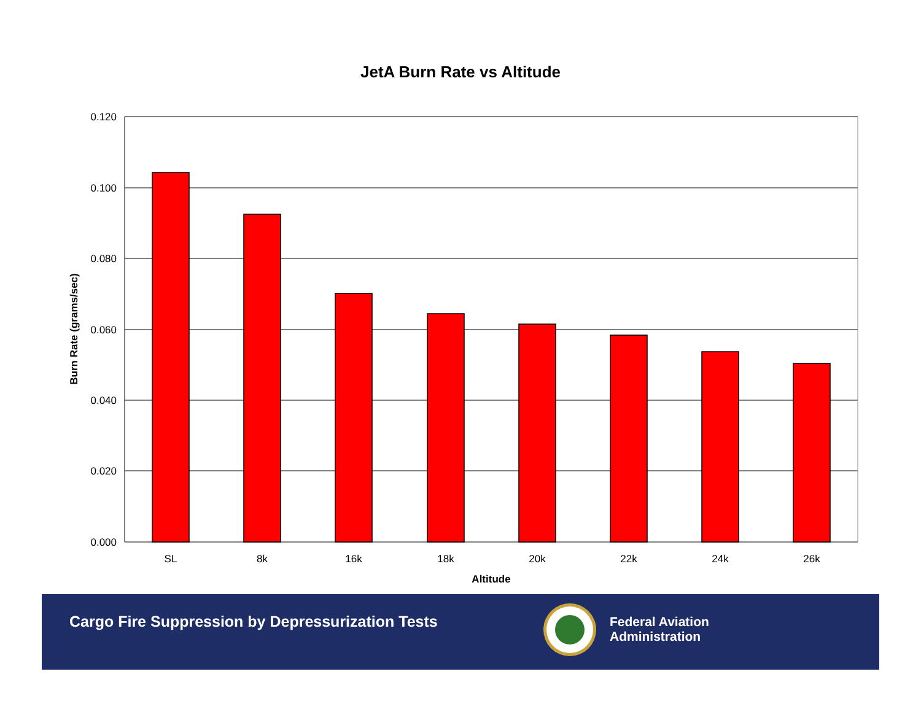JetA Burn Rate vs Altitude
0.120
0.100
0.080
0.060
0.040
0.020
0.000
SL
8k
16k
18k
20k
22k
24k
26k
Altitude
Burn Rate (grams/sec)
Cargo Fire Suppression by Depressurization Tests
Federal Aviation
Administration